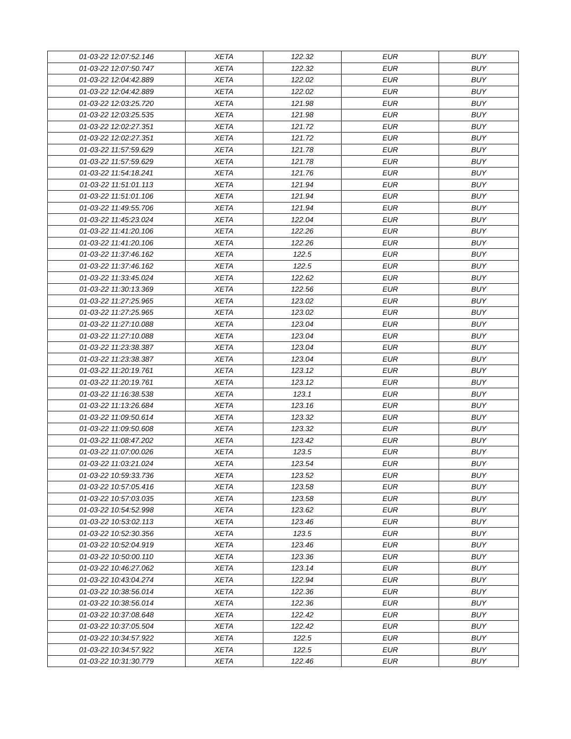| 01-03-22 12:07:52.146 | XETA | 122.32 | EUR | BUY |
| 01-03-22 12:07:50.747 | XETA | 122.32 | EUR | BUY |
| 01-03-22 12:04:42.889 | XETA | 122.02 | EUR | BUY |
| 01-03-22 12:04:42.889 | XETA | 122.02 | EUR | BUY |
| 01-03-22 12:03:25.720 | XETA | 121.98 | EUR | BUY |
| 01-03-22 12:03:25.535 | XETA | 121.98 | EUR | BUY |
| 01-03-22 12:02:27.351 | XETA | 121.72 | EUR | BUY |
| 01-03-22 12:02:27.351 | XETA | 121.72 | EUR | BUY |
| 01-03-22 11:57:59.629 | XETA | 121.78 | EUR | BUY |
| 01-03-22 11:57:59.629 | XETA | 121.78 | EUR | BUY |
| 01-03-22 11:54:18.241 | XETA | 121.76 | EUR | BUY |
| 01-03-22 11:51:01.113 | XETA | 121.94 | EUR | BUY |
| 01-03-22 11:51:01.106 | XETA | 121.94 | EUR | BUY |
| 01-03-22 11:49:55.706 | XETA | 121.94 | EUR | BUY |
| 01-03-22 11:45:23.024 | XETA | 122.04 | EUR | BUY |
| 01-03-22 11:41:20.106 | XETA | 122.26 | EUR | BUY |
| 01-03-22 11:41:20.106 | XETA | 122.26 | EUR | BUY |
| 01-03-22 11:37:46.162 | XETA | 122.5 | EUR | BUY |
| 01-03-22 11:37:46.162 | XETA | 122.5 | EUR | BUY |
| 01-03-22 11:33:45.024 | XETA | 122.62 | EUR | BUY |
| 01-03-22 11:30:13.369 | XETA | 122.56 | EUR | BUY |
| 01-03-22 11:27:25.965 | XETA | 123.02 | EUR | BUY |
| 01-03-22 11:27:25.965 | XETA | 123.02 | EUR | BUY |
| 01-03-22 11:27:10.088 | XETA | 123.04 | EUR | BUY |
| 01-03-22 11:27:10.088 | XETA | 123.04 | EUR | BUY |
| 01-03-22 11:23:38.387 | XETA | 123.04 | EUR | BUY |
| 01-03-22 11:23:38.387 | XETA | 123.04 | EUR | BUY |
| 01-03-22 11:20:19.761 | XETA | 123.12 | EUR | BUY |
| 01-03-22 11:20:19.761 | XETA | 123.12 | EUR | BUY |
| 01-03-22 11:16:38.538 | XETA | 123.1 | EUR | BUY |
| 01-03-22 11:13:26.684 | XETA | 123.16 | EUR | BUY |
| 01-03-22 11:09:50.614 | XETA | 123.32 | EUR | BUY |
| 01-03-22 11:09:50.608 | XETA | 123.32 | EUR | BUY |
| 01-03-22 11:08:47.202 | XETA | 123.42 | EUR | BUY |
| 01-03-22 11:07:00.026 | XETA | 123.5 | EUR | BUY |
| 01-03-22 11:03:21.024 | XETA | 123.54 | EUR | BUY |
| 01-03-22 10:59:33.736 | XETA | 123.52 | EUR | BUY |
| 01-03-22 10:57:05.416 | XETA | 123.58 | EUR | BUY |
| 01-03-22 10:57:03.035 | XETA | 123.58 | EUR | BUY |
| 01-03-22 10:54:52.998 | XETA | 123.62 | EUR | BUY |
| 01-03-22 10:53:02.113 | XETA | 123.46 | EUR | BUY |
| 01-03-22 10:52:30.356 | XETA | 123.5 | EUR | BUY |
| 01-03-22 10:52:04.919 | XETA | 123.46 | EUR | BUY |
| 01-03-22 10:50:00.110 | XETA | 123.36 | EUR | BUY |
| 01-03-22 10:46:27.062 | XETA | 123.14 | EUR | BUY |
| 01-03-22 10:43:04.274 | XETA | 122.94 | EUR | BUY |
| 01-03-22 10:38:56.014 | XETA | 122.36 | EUR | BUY |
| 01-03-22 10:38:56.014 | XETA | 122.36 | EUR | BUY |
| 01-03-22 10:37:08.648 | XETA | 122.42 | EUR | BUY |
| 01-03-22 10:37:05.504 | XETA | 122.42 | EUR | BUY |
| 01-03-22 10:34:57.922 | XETA | 122.5 | EUR | BUY |
| 01-03-22 10:34:57.922 | XETA | 122.5 | EUR | BUY |
| 01-03-22 10:31:30.779 | XETA | 122.46 | EUR | BUY |